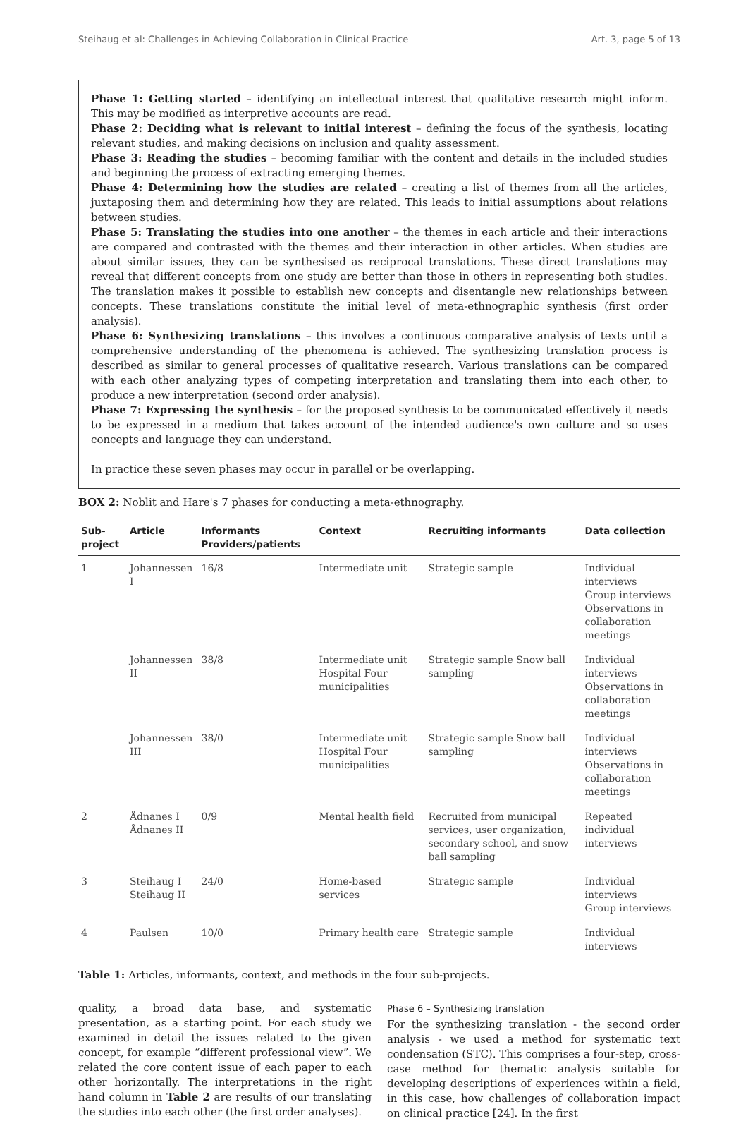Steihaug et al: Challenges in Achieving Collaboration in Clinical Practice Art. 3, page 5 of 13
Phase 1: Getting started – identifying an intellectual interest that qualitative research might inform. This may be modified as interpretive accounts are read.
Phase 2: Deciding what is relevant to initial interest – defining the focus of the synthesis, locating relevant studies, and making decisions on inclusion and quality assessment.
Phase 3: Reading the studies – becoming familiar with the content and details in the included studies and beginning the process of extracting emerging themes.
Phase 4: Determining how the studies are related – creating a list of themes from all the articles, juxtaposing them and determining how they are related. This leads to initial assumptions about relations between studies.
Phase 5: Translating the studies into one another – the themes in each article and their interactions are compared and contrasted with the themes and their interaction in other articles. When studies are about similar issues, they can be synthesised as reciprocal translations. These direct translations may reveal that different concepts from one study are better than those in others in representing both studies. The translation makes it possible to establish new concepts and disentangle new relationships between concepts. These translations constitute the initial level of meta-ethnographic synthesis (first order analysis).
Phase 6: Synthesizing translations – this involves a continuous comparative analysis of texts until a comprehensive understanding of the phenomena is achieved. The synthesizing translation process is described as similar to general processes of qualitative research. Various translations can be compared with each other analyzing types of competing interpretation and translating them into each other, to produce a new interpretation (second order analysis).
Phase 7: Expressing the synthesis – for the proposed synthesis to be communicated effectively it needs to be expressed in a medium that takes account of the intended audience's own culture and so uses concepts and language they can understand.
In practice these seven phases may occur in parallel or be overlapping.
BOX 2: Noblit and Hare's 7 phases for conducting a meta-ethnography.
| Sub-project | Article | Informants Providers/patients | Context | Recruiting informants | Data collection |
| --- | --- | --- | --- | --- | --- |
| 1 | Johannessen I | 16/8 | Intermediate unit | Strategic sample | Individual interviews Group interviews Observations in collaboration meetings |
| | Johannessen II | 38/8 | Intermediate unit Hospital Four municipalities | Strategic sample Snow ball sampling | Individual interviews Observations in collaboration meetings |
| | Johannessen III | 38/0 | Intermediate unit Hospital Four municipalities | Strategic sample Snow ball sampling | Individual interviews Observations in collaboration meetings |
| 2 | Ådnanes I Ådnanes II | 0/9 | Mental health field | Recruited from municipal services, user organization, secondary school, and snow ball sampling | Repeated individual interviews |
| 3 | Steihaug I Steihaug II | 24/0 | Home-based services | Strategic sample | Individual interviews Group interviews |
| 4 | Paulsen | 10/0 | Primary health care | Strategic sample | Individual interviews |
Table 1: Articles, informants, context, and methods in the four sub-projects.
quality, a broad data base, and systematic presentation, as a starting point. For each study we examined in detail the issues related to the given concept, for example “different professional view”. We related the core content issue of each paper to each other horizontally. The interpretations in the right hand column in Table 2 are results of our translating the studies into each other (the first order analyses).
Phase 6 – Synthesizing translation
For the synthesizing translation - the second order analysis - we used a method for systematic text condensation (STC). This comprises a four-step, cross-case method for thematic analysis suitable for developing descriptions of experiences within a field, in this case, how challenges of collaboration impact on clinical practice [24]. In the first